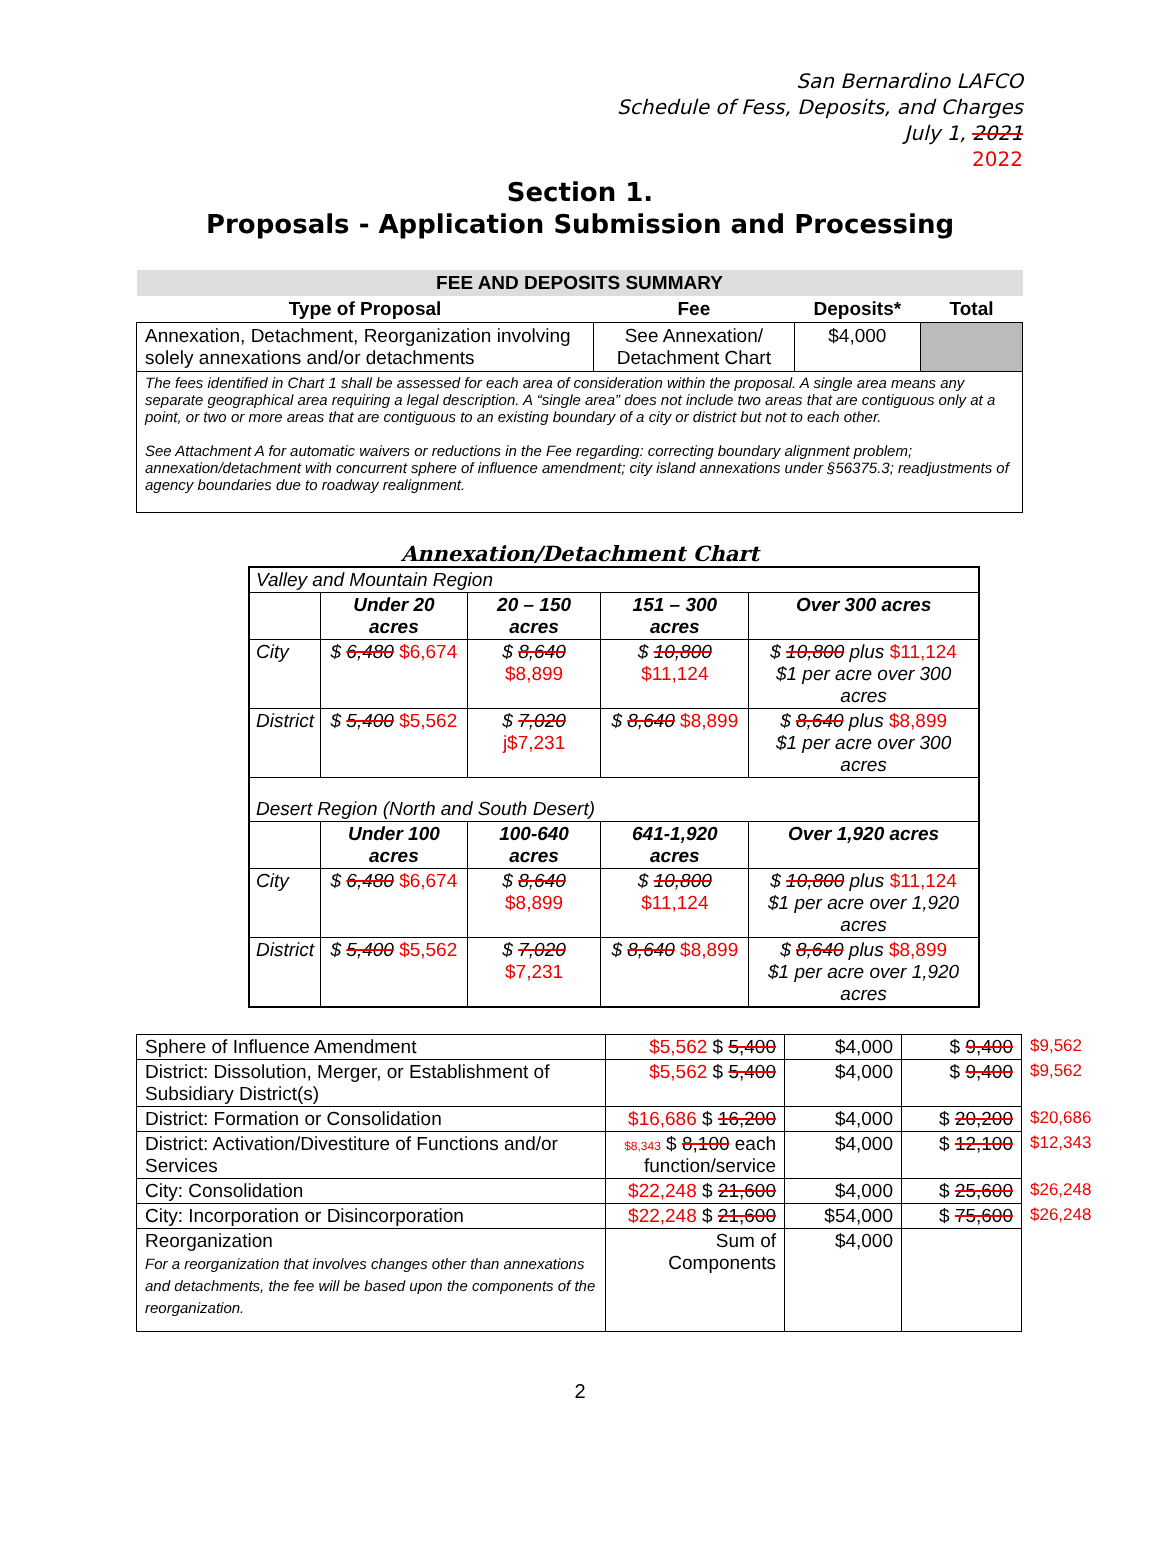San Bernardino LAFCO
Schedule of Fess, Deposits, and Charges
July 1, 2021
2022
Section 1.
Proposals - Application Submission and Processing
| FEE AND DEPOSITS SUMMARY | | | |
| --- | --- | --- | --- |
| Type of Proposal | Fee | Deposits* | Total |
| Annexation, Detachment, Reorganization involving solely annexations and/or detachments | See Annexation/ Detachment Chart | $4,000 | |
| The fees identified in Chart 1 shall be assessed for each area of consideration within the proposal. A single area means any separate geographical area requiring a legal description. A “single area” does not include two areas that are contiguous only at a point, or two or more areas that are contiguous to an existing boundary of a city or district but not to each other. See Attachment A for automatic waivers or reductions in the Fee regarding: correcting boundary alignment problem; annexation/detachment with concurrent sphere of influence amendment; city island annexations under §56375.3; readjustments of agency boundaries due to roadway realignment. | | | |
Annexation/Detachment Chart
| Valley and Mountain Region | | | | |
| | Under 20 acres | 20 – 150 acres | 151 – 300 acres | Over 300 acres |
| City | $ 6,480 $6,674 | $ 8,640 $8,899 | $ 10,800 $11,124 | $ 10,800 plus $11,124 $1 per acre over 300 acres |
| District | $ 5,400 $5,562 | $ 7,020 j$7,231 | $ 8,640 $8,899 | $ 8,640 plus $8,899 $1 per acre over 300 acres |
| Desert Region (North and South Desert) | | | | |
| | Under 100 acres | 100-640 acres | 641-1,920 acres | Over 1,920 acres |
| City | $ 6,480 $6,674 | $ 8,640 $8,899 | $ 10,800 $11,124 | $ 10,800 plus $11,124 $1 per acre over 1,920 acres |
| District | $ 5,400 $5,562 | $ 7,020 $7,231 | $ 8,640 $8,899 | $ 8,640 plus $8,899 $1 per acre over 1,920 acres |
| Sphere of Influence Amendment | $5,562 $ 5,400 | $4,000 | $ 9,400 | $9,562 |
| District: Dissolution, Merger, or Establishment of Subsidiary District(s) | $5,562 $ 5,400 | $4,000 | $ 9,400 | $9,562 |
| District: Formation or Consolidation | $16,686 $ 16,200 | $4,000 | $ 20,200 | $20,686 |
| District: Activation/Divestiture of Functions and/or Services | $8,343 $ 8,100 each function/service | $4,000 | $ 12,100 | $12,343 |
| City: Consolidation | $22,248 $ 21,600 | $4,000 | $ 25,600 | $26,248 |
| City: Incorporation or Disincorporation | $22,248 $ 21,600 | $54,000 | $ 75,600 | $26,248 |
| Reorganization For a reorganization that involves changes other than annexations and detachments, the fee will be based upon the components of the reorganization. | Sum of Components | $4,000 | | |
2